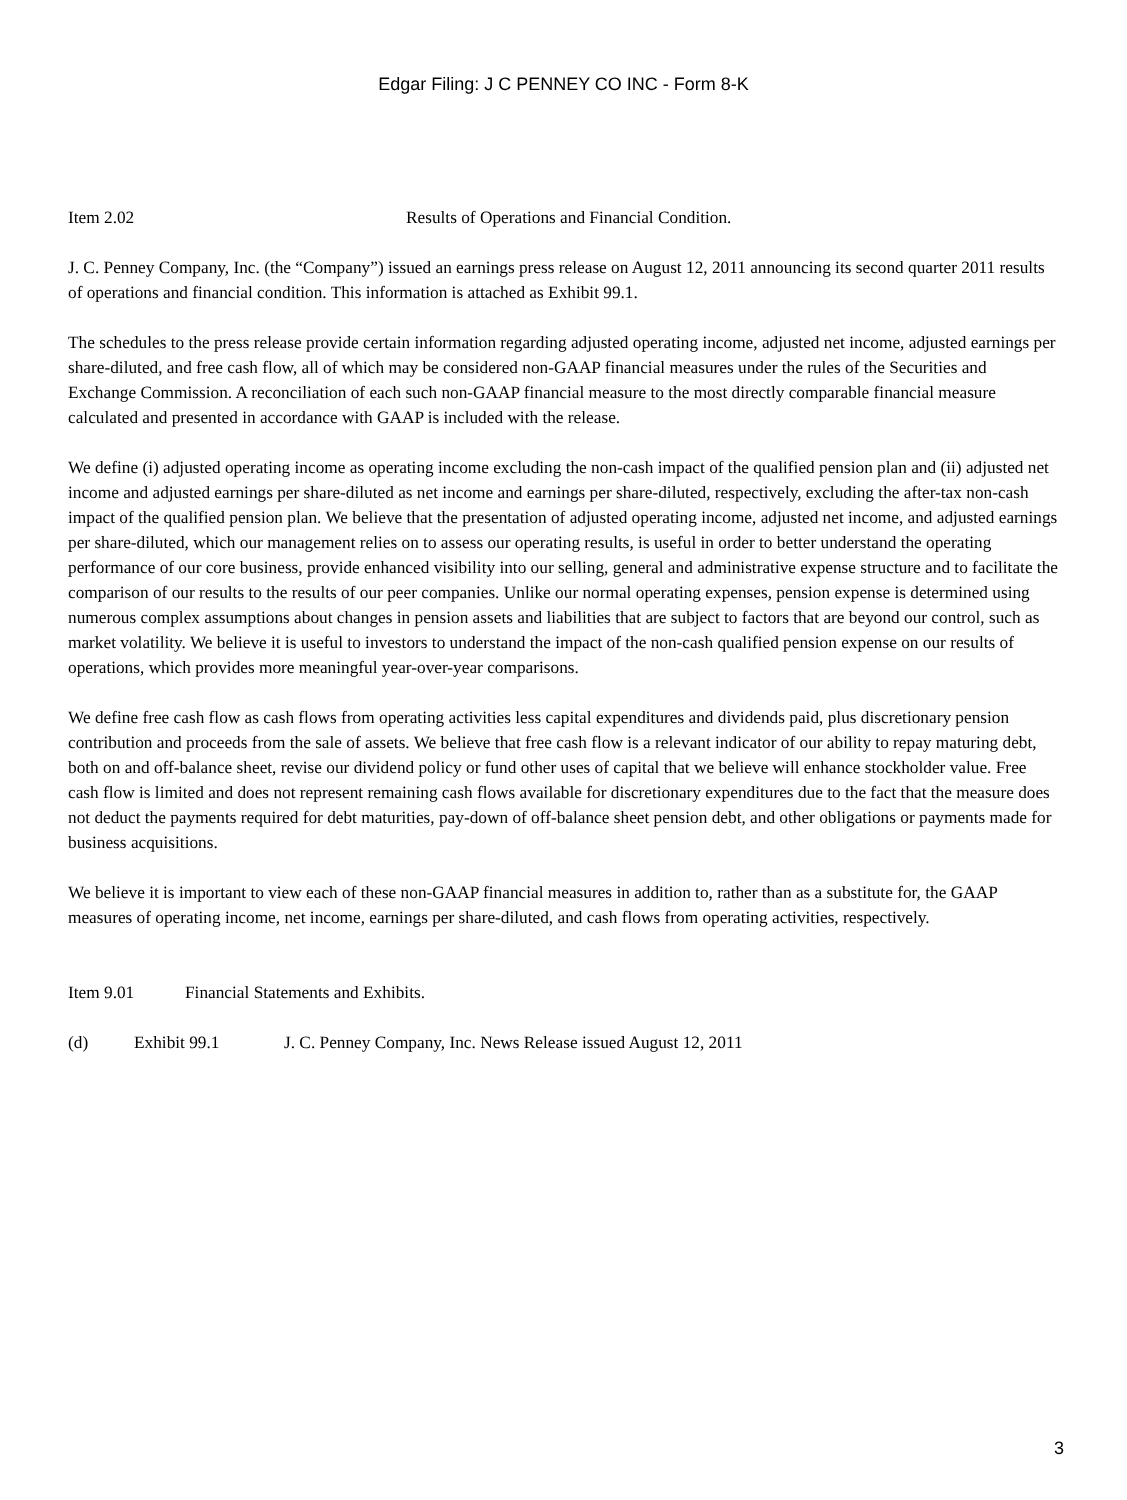Edgar Filing: J C PENNEY CO INC - Form 8-K
Item 2.02 Results of Operations and Financial Condition.
J. C. Penney Company, Inc. (the “Company”) issued an earnings press release on August 12, 2011 announcing its second quarter 2011 results of operations and financial condition. This information is attached as Exhibit 99.1.
The schedules to the press release provide certain information regarding adjusted operating income, adjusted net income, adjusted earnings per share-diluted, and free cash flow, all of which may be considered non-GAAP financial measures under the rules of the Securities and Exchange Commission. A reconciliation of each such non-GAAP financial measure to the most directly comparable financial measure calculated and presented in accordance with GAAP is included with the release.
We define (i) adjusted operating income as operating income excluding the non-cash impact of the qualified pension plan and (ii) adjusted net income and adjusted earnings per share-diluted as net income and earnings per share-diluted, respectively, excluding the after-tax non-cash impact of the qualified pension plan. We believe that the presentation of adjusted operating income, adjusted net income, and adjusted earnings per share-diluted, which our management relies on to assess our operating results, is useful in order to better understand the operating performance of our core business, provide enhanced visibility into our selling, general and administrative expense structure and to facilitate the comparison of our results to the results of our peer companies. Unlike our normal operating expenses, pension expense is determined using numerous complex assumptions about changes in pension assets and liabilities that are subject to factors that are beyond our control, such as market volatility. We believe it is useful to investors to understand the impact of the non-cash qualified pension expense on our results of operations, which provides more meaningful year-over-year comparisons.
We define free cash flow as cash flows from operating activities less capital expenditures and dividends paid, plus discretionary pension contribution and proceeds from the sale of assets. We believe that free cash flow is a relevant indicator of our ability to repay maturing debt, both on and off-balance sheet, revise our dividend policy or fund other uses of capital that we believe will enhance stockholder value. Free cash flow is limited and does not represent remaining cash flows available for discretionary expenditures due to the fact that the measure does not deduct the payments required for debt maturities, pay-down of off-balance sheet pension debt, and other obligations or payments made for business acquisitions.
We believe it is important to view each of these non-GAAP financial measures in addition to, rather than as a substitute for, the GAAP measures of operating income, net income, earnings per share-diluted, and cash flows from operating activities, respectively.
Item 9.01 Financial Statements and Exhibits.
(d) Exhibit 99.1 J. C. Penney Company, Inc. News Release issued August 12, 2011
3